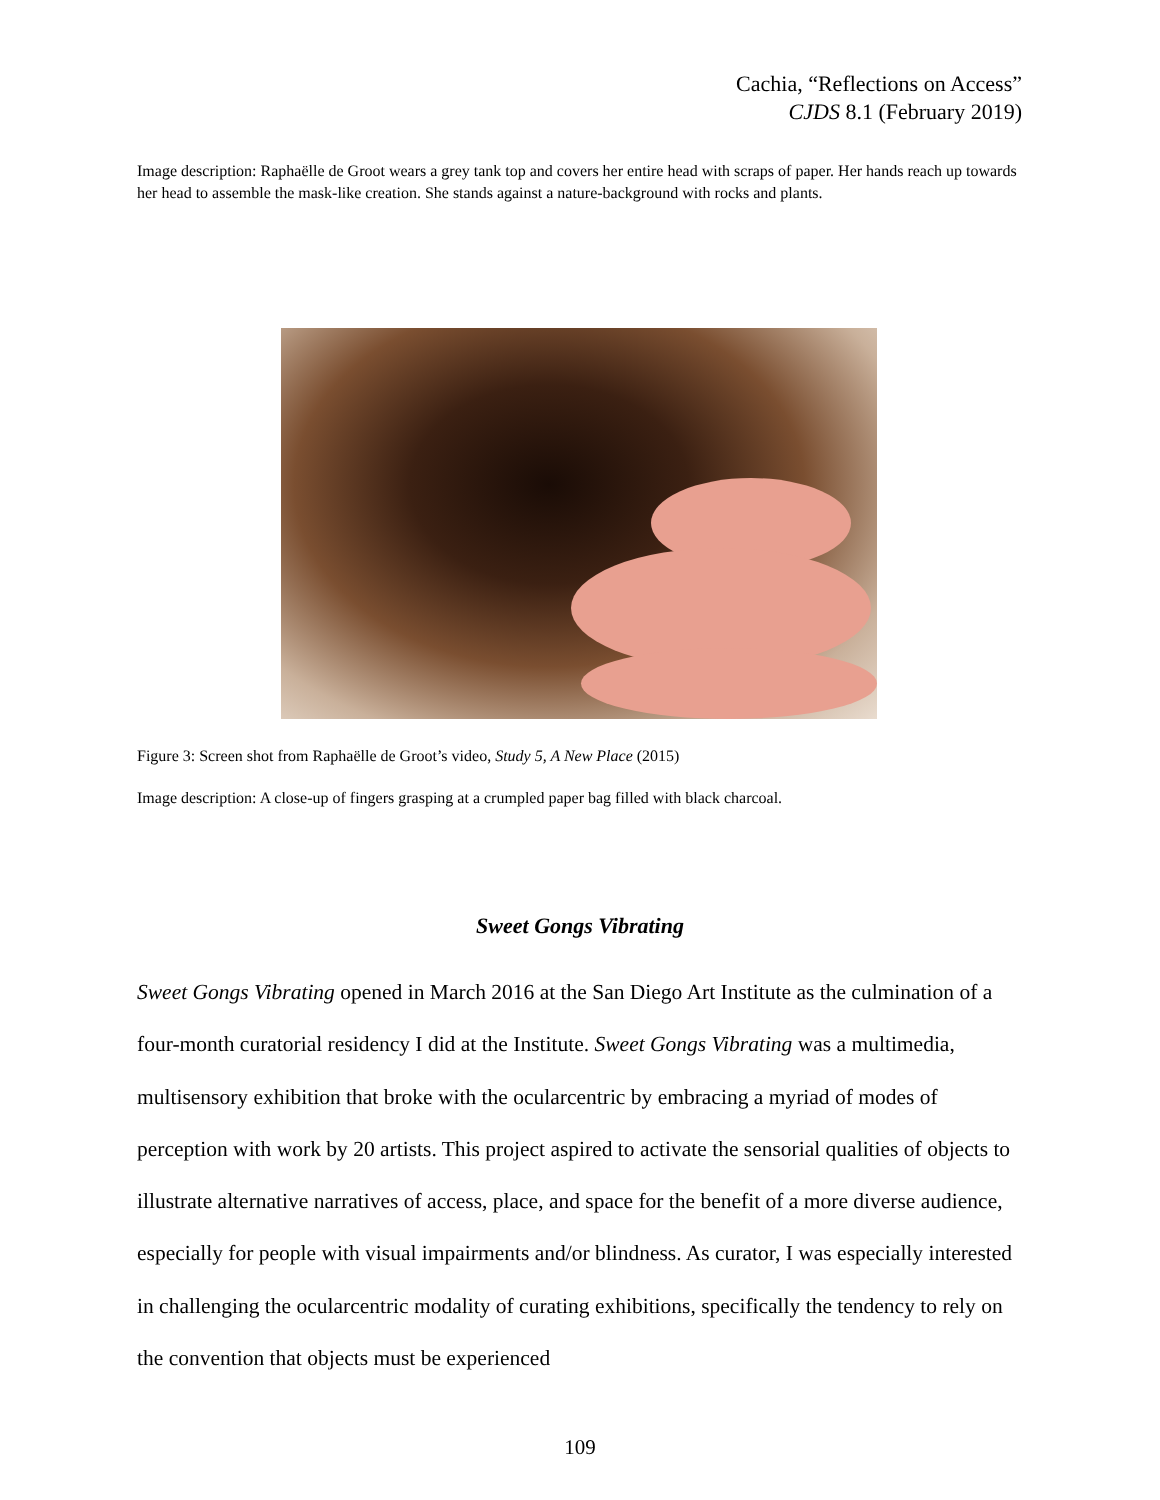Cachia, “Reflections on Access”
CJDS 8.1 (February 2019)
Image description: Raphaëlle de Groot wears a grey tank top and covers her entire head with scraps of paper. Her hands reach up towards her head to assemble the mask-like creation. She stands against a nature-background with rocks and plants.
Figure 3: Screen shot from Raphaëlle de Groot’s video, Study 5, A New Place (2015)
Image description: A close-up of fingers grasping at a crumpled paper bag filled with black charcoal.
Sweet Gongs Vibrating
Sweet Gongs Vibrating opened in March 2016 at the San Diego Art Institute as the culmination of a four-month curatorial residency I did at the Institute. Sweet Gongs Vibrating was a multimedia, multisensory exhibition that broke with the ocularcentric by embracing a myriad of modes of perception with work by 20 artists. This project aspired to activate the sensorial qualities of objects to illustrate alternative narratives of access, place, and space for the benefit of a more diverse audience, especially for people with visual impairments and/or blindness. As curator, I was especially interested in challenging the ocularcentric modality of curating exhibitions, specifically the tendency to rely on the convention that objects must be experienced
109